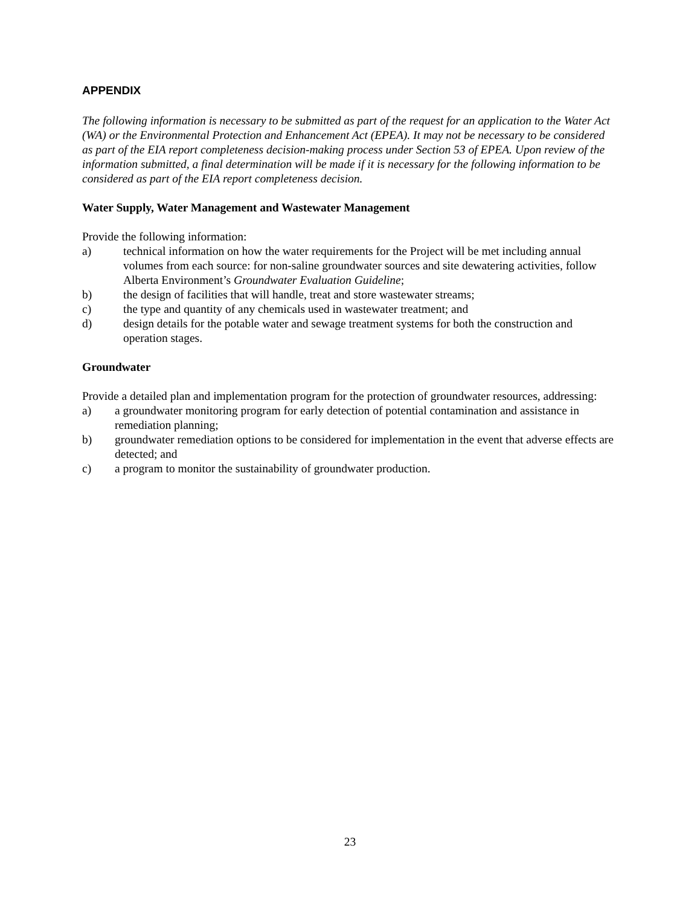APPENDIX
The following information is necessary to be submitted as part of the request for an application to the Water Act (WA) or the Environmental Protection and Enhancement Act (EPEA). It may not be necessary to be considered as part of the EIA report completeness decision-making process under Section 53 of EPEA. Upon review of the information submitted, a final determination will be made if it is necessary for the following information to be considered as part of the EIA report completeness decision.
Water Supply, Water Management and Wastewater Management
Provide the following information:
a) technical information on how the water requirements for the Project will be met including annual volumes from each source: for non-saline groundwater sources and site dewatering activities, follow Alberta Environment’s Groundwater Evaluation Guideline;
b) the design of facilities that will handle, treat and store wastewater streams;
c) the type and quantity of any chemicals used in wastewater treatment; and
d) design details for the potable water and sewage treatment systems for both the construction and operation stages.
Groundwater
Provide a detailed plan and implementation program for the protection of groundwater resources, addressing:
a) a groundwater monitoring program for early detection of potential contamination and assistance in remediation planning;
b) groundwater remediation options to be considered for implementation in the event that adverse effects are detected; and
c) a program to monitor the sustainability of groundwater production.
23